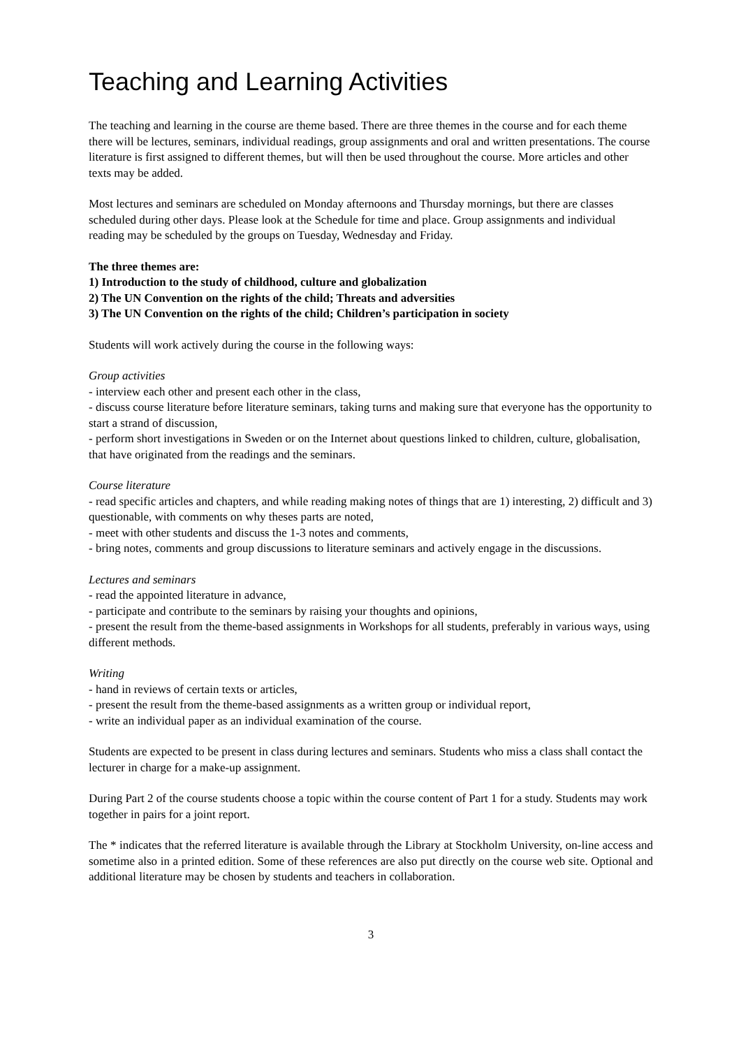Teaching and Learning Activities
The teaching and learning in the course are theme based. There are three themes in the course and for each theme there will be lectures, seminars, individual readings, group assignments and oral and written presentations. The course literature is first assigned to different themes, but will then be used throughout the course. More articles and other texts may be added.
Most lectures and seminars are scheduled on Monday afternoons and Thursday mornings, but there are classes scheduled during other days. Please look at the Schedule for time and place. Group assignments and individual reading may be scheduled by the groups on Tuesday, Wednesday and Friday.
The three themes are:
1) Introduction to the study of childhood, culture and globalization
2) The UN Convention on the rights of the child; Threats and adversities
3) The UN Convention on the rights of the child; Children’s participation in society
Students will work actively during the course in the following ways:
Group activities
- interview each other and present each other in the class,
- discuss course literature before literature seminars, taking turns and making sure that everyone has the opportunity to start a strand of discussion,
- perform short investigations in Sweden or on the Internet about questions linked to children, culture, globalisation, that have originated from the readings and the seminars.
Course literature
- read specific articles and chapters, and while reading making notes of things that are 1) interesting, 2) difficult and 3) questionable, with comments on why theses parts are noted,
- meet with other students and discuss the 1-3 notes and comments,
- bring notes, comments and group discussions to literature seminars and actively engage in the discussions.
Lectures and seminars
- read the appointed literature in advance,
- participate and contribute to the seminars by raising your thoughts and opinions,
- present the result from the theme-based assignments in Workshops for all students, preferably in various ways, using different methods.
Writing
- hand in reviews of certain texts or articles,
- present the result from the theme-based assignments as a written group or individual report,
- write an individual paper as an individual examination of the course.
Students are expected to be present in class during lectures and seminars. Students who miss a class shall contact the lecturer in charge for a make-up assignment.
During Part 2 of the course students choose a topic within the course content of Part 1 for a study. Students may work together in pairs for a joint report.
The * indicates that the referred literature is available through the Library at Stockholm University, on-line access and sometime also in a printed edition. Some of these references are also put directly on the course web site. Optional and additional literature may be chosen by students and teachers in collaboration.
3